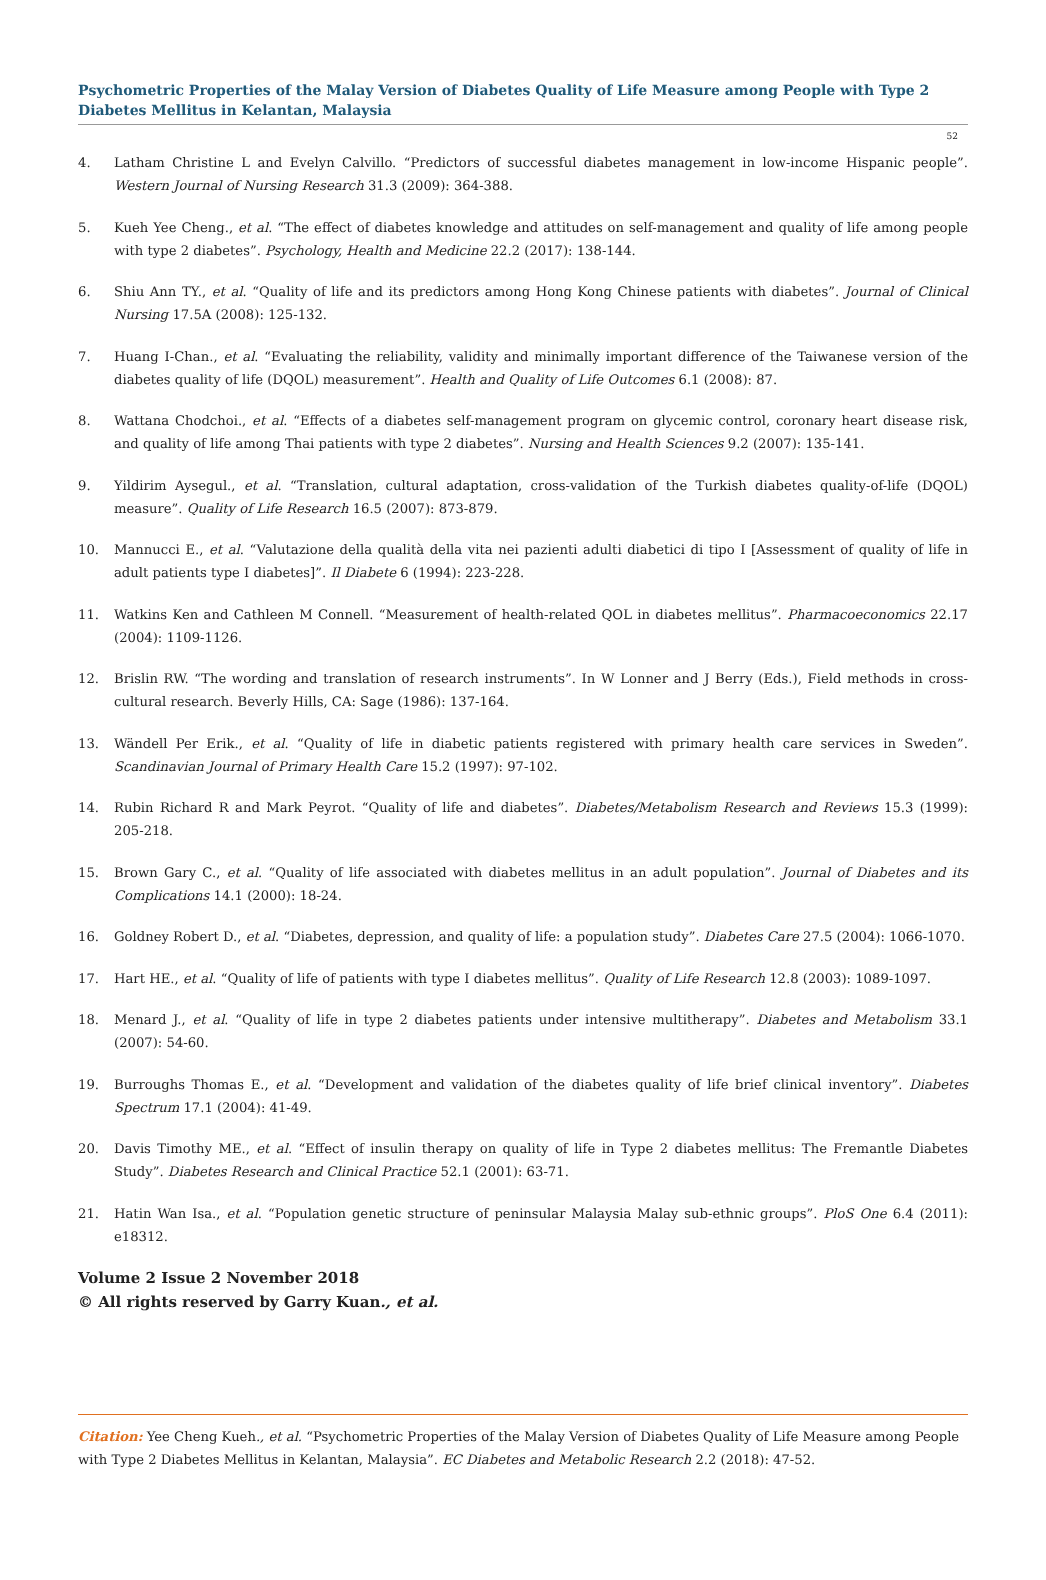Psychometric Properties of the Malay Version of Diabetes Quality of Life Measure among People with Type 2 Diabetes Mellitus in Kelantan, Malaysia
52
4. Latham Christine L and Evelyn Calvillo. “Predictors of successful diabetes management in low-income Hispanic people”. Western Journal of Nursing Research 31.3 (2009): 364-388.
5. Kueh Yee Cheng., et al. “The effect of diabetes knowledge and attitudes on self-management and quality of life among people with type 2 diabetes”. Psychology, Health and Medicine 22.2 (2017): 138-144.
6. Shiu Ann TY., et al. “Quality of life and its predictors among Hong Kong Chinese patients with diabetes”. Journal of Clinical Nursing 17.5A (2008): 125-132.
7. Huang I-Chan., et al. “Evaluating the reliability, validity and minimally important difference of the Taiwanese version of the diabetes quality of life (DQOL) measurement”. Health and Quality of Life Outcomes 6.1 (2008): 87.
8. Wattana Chodchoi., et al. “Effects of a diabetes self-management program on glycemic control, coronary heart disease risk, and quality of life among Thai patients with type 2 diabetes”. Nursing and Health Sciences 9.2 (2007): 135-141.
9. Yildirim Aysegul., et al. “Translation, cultural adaptation, cross-validation of the Turkish diabetes quality-of-life (DQOL) measure”. Quality of Life Research 16.5 (2007): 873-879.
10. Mannucci E., et al. “Valutazione della qualità della vita nei pazienti adulti diabetici di tipo I [Assessment of quality of life in adult patients type I diabetes]”. Il Diabete 6 (1994): 223-228.
11. Watkins Ken and Cathleen M Connell. “Measurement of health-related QOL in diabetes mellitus”. Pharmacoeconomics 22.17 (2004): 1109-1126.
12. Brislin RW. “The wording and translation of research instruments”. In W Lonner and J Berry (Eds.), Field methods in cross-cultural research. Beverly Hills, CA: Sage (1986): 137-164.
13. Wändell Per Erik., et al. “Quality of life in diabetic patients registered with primary health care services in Sweden”. Scandinavian Journal of Primary Health Care 15.2 (1997): 97-102.
14. Rubin Richard R and Mark Peyrot. “Quality of life and diabetes”. Diabetes/Metabolism Research and Reviews 15.3 (1999): 205-218.
15. Brown Gary C., et al. “Quality of life associated with diabetes mellitus in an adult population”. Journal of Diabetes and its Complications 14.1 (2000): 18-24.
16. Goldney Robert D., et al. “Diabetes, depression, and quality of life: a population study”. Diabetes Care 27.5 (2004): 1066-1070.
17. Hart HE., et al. “Quality of life of patients with type I diabetes mellitus”. Quality of Life Research 12.8 (2003): 1089-1097.
18. Menard J., et al. “Quality of life in type 2 diabetes patients under intensive multitherapy”. Diabetes and Metabolism 33.1 (2007): 54-60.
19. Burroughs Thomas E., et al. “Development and validation of the diabetes quality of life brief clinical inventory”. Diabetes Spectrum 17.1 (2004): 41-49.
20. Davis Timothy ME., et al. “Effect of insulin therapy on quality of life in Type 2 diabetes mellitus: The Fremantle Diabetes Study”. Diabetes Research and Clinical Practice 52.1 (2001): 63-71.
21. Hatin Wan Isa., et al. “Population genetic structure of peninsular Malaysia Malay sub-ethnic groups”. PloS One 6.4 (2011): e18312.
Volume 2 Issue 2 November 2018
© All rights reserved by Garry Kuan., et al.
Citation: Yee Cheng Kueh., et al. “Psychometric Properties of the Malay Version of Diabetes Quality of Life Measure among People with Type 2 Diabetes Mellitus in Kelantan, Malaysia”. EC Diabetes and Metabolic Research 2.2 (2018): 47-52.